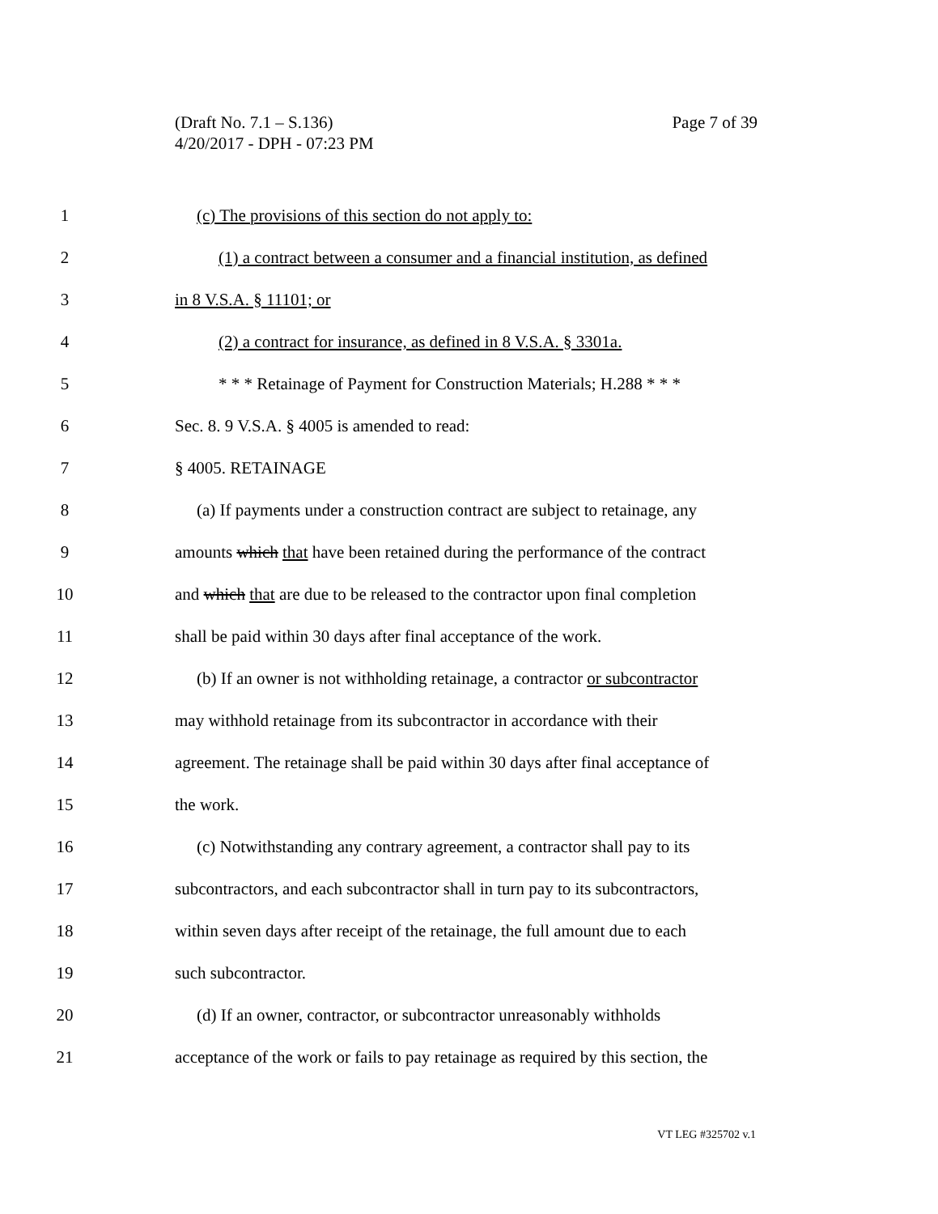Page 7 of 39 (Draft No. 7.1 – S.136)
4/20/2017 - DPH - 07:23 PM
1 (c) The provisions of this section do not apply to:
2 (1) a contract between a consumer and a financial institution, as defined
3 in 8 V.S.A. § 11101; or
4 (2) a contract for insurance, as defined in 8 V.S.A. § 3301a.
5 * * * Retainage of Payment for Construction Materials; H.288 * * *
6 Sec. 8. 9 V.S.A. § 4005 is amended to read:
7 § 4005. RETAINAGE
8 (a) If payments under a construction contract are subject to retainage, any
9 amounts which that have been retained during the performance of the contract
10 and which that are due to be released to the contractor upon final completion
11 shall be paid within 30 days after final acceptance of the work.
12 (b) If an owner is not withholding retainage, a contractor or subcontractor
13 may withhold retainage from its subcontractor in accordance with their
14 agreement. The retainage shall be paid within 30 days after final acceptance of
15 the work.
16 (c) Notwithstanding any contrary agreement, a contractor shall pay to its
17 subcontractors, and each subcontractor shall in turn pay to its subcontractors,
18 within seven days after receipt of the retainage, the full amount due to each
19 such subcontractor.
20 (d) If an owner, contractor, or subcontractor unreasonably withholds
21 acceptance of the work or fails to pay retainage as required by this section, the
VT LEG #325702 v.1